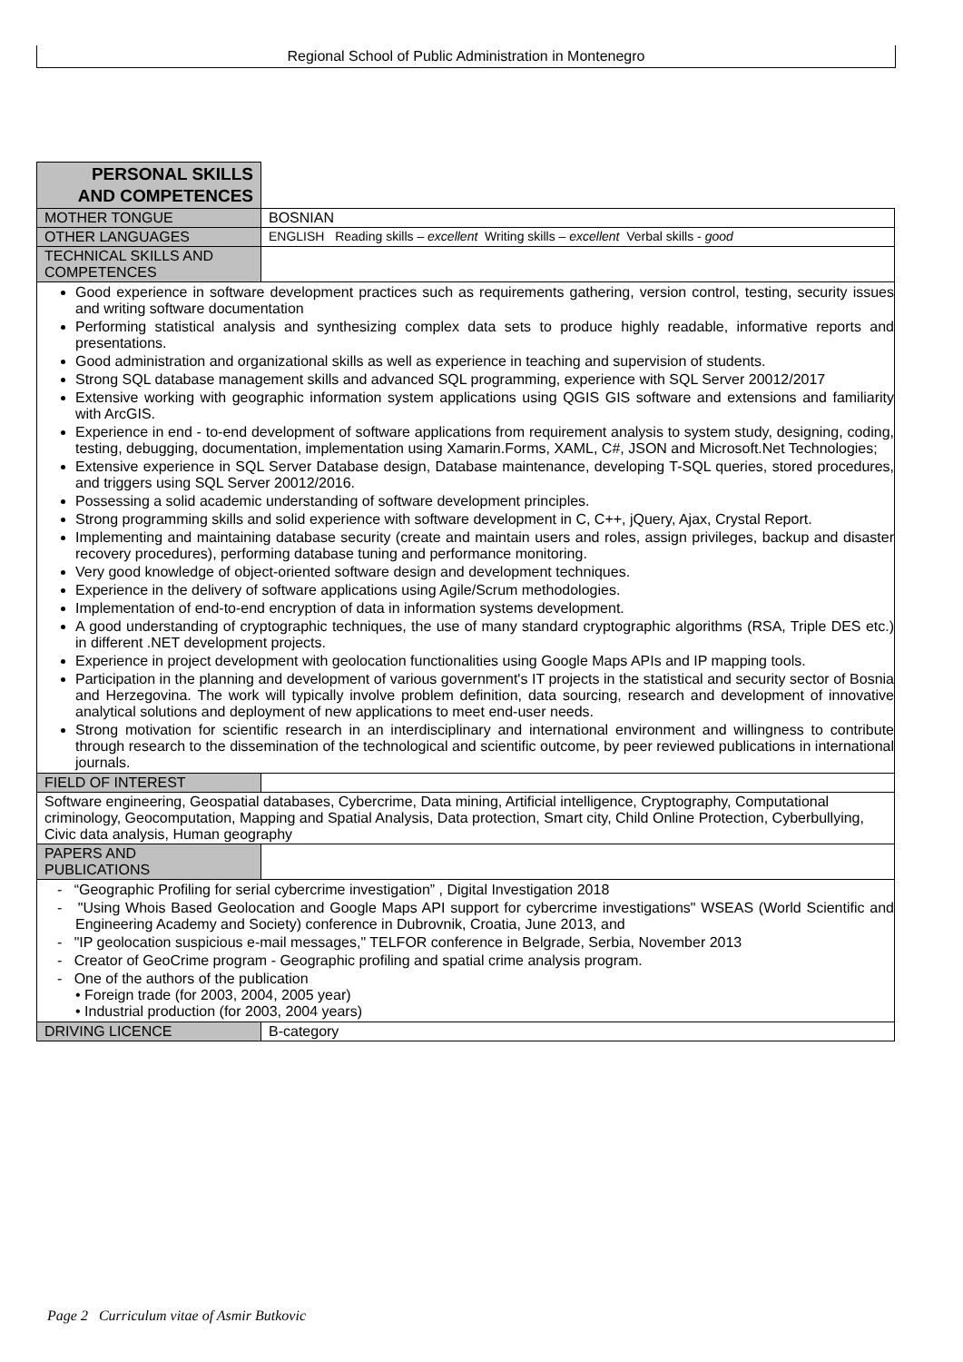Regional School of Public Administration in Montenegro
| PERSONAL SKILLS AND COMPETENCES | |
| MOTHER TONGUE | BOSNIAN |
| OTHER LANGUAGES | ENGLISH Reading skills – excellent Writing skills – excellent Verbal skills - good |
| TECHNICAL SKILLS AND COMPETENCES | |
| Good experience in software development practices such as requirements gathering, version control, testing, security issues and writing software documentation Performing statistical analysis and synthesizing complex data sets to produce highly readable, informative reports and presentations. Good administration and organizational skills as well as experience in teaching and supervision of students. Strong SQL database management skills and advanced SQL programming, experience with SQL Server 20012/2017 Extensive working with geographic information system applications using QGIS GIS software and extensions and familiarity with ArcGIS. Experience in end - to-end development of software applications from requirement analysis to system study, designing, coding, testing, debugging, documentation, implementation using Xamarin.Forms, XAML, C#, JSON and Microsoft.Net Technologies; Extensive experience in SQL Server Database design, Database maintenance, developing T-SQL queries, stored procedures, and triggers using SQL Server 20012/2016. Possessing a solid academic understanding of software development principles. Strong programming skills and solid experience with software development in C, C++, jQuery, Ajax, Crystal Report. Implementing and maintaining database security (create and maintain users and roles, assign privileges, backup and disaster recovery procedures), performing database tuning and performance monitoring. Very good knowledge of object-oriented software design and development techniques. Experience in the delivery of software applications using Agile/Scrum methodologies. Implementation of end-to-end encryption of data in information systems development. A good understanding of cryptographic techniques, the use of many standard cryptographic algorithms (RSA, Triple DES etc.) in different .NET development projects. Experience in project development with geolocation functionalities using Google Maps APIs and IP mapping tools. Participation in the planning and development of various government's IT projects in the statistical and security sector of Bosnia and Herzegovina. The work will typically involve problem definition, data sourcing, research and development of innovative analytical solutions and deployment of new applications to meet end-user needs. Strong motivation for scientific research in an interdisciplinary and international environment and willingness to contribute through research to the dissemination of the technological and scientific outcome, by peer reviewed publications in international journals. | |
| FIELD OF INTEREST | |
| Software engineering, Geospatial databases, Cybercrime, Data mining, Artificial intelligence, Cryptography, Computational criminology, Geocomputation, Mapping and Spatial Analysis, Data protection, Smart city, Child Online Protection, Cyberbullying, Civic data analysis, Human geography | |
| PAPERS AND PUBLICATIONS | |
| - “Geographic Profiling for serial cybercrime investigation” , Digital Investigation 2018 - "Using Whois Based Geolocation and Google Maps API support for cybercrime investigations" WSEAS (World Scientific and Engineering Academy and Society) conference in Dubrovnik, Croatia, June 2013, and - "IP geolocation suspicious e-mail messages," TELFOR conference in Belgrade, Serbia, November 2013 - Creator of GeoCrime program - Geographic profiling and spatial crime analysis program. - One of the authors of the publication • Foreign trade (for 2003, 2004, 2005 year) • Industrial production (for 2003, 2004 years) | |
| DRIVING LICENCE | B-category |
Page 2 Curriculum vitae of Asmir Butkovic